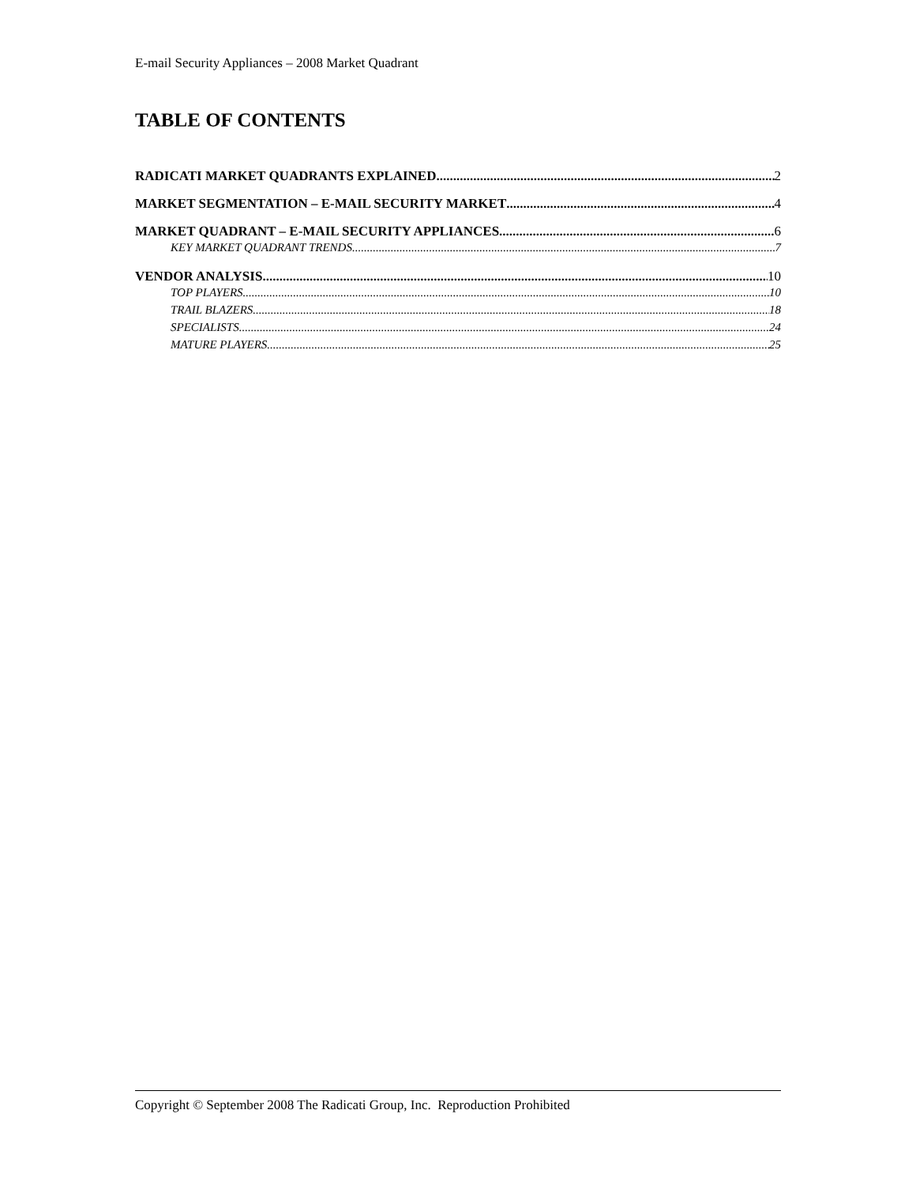E-mail Security Appliances – 2008 Market Quadrant
TABLE OF CONTENTS
RADICATI MARKET QUADRANTS EXPLAINED 2
MARKET SEGMENTATION – E-MAIL SECURITY MARKET 4
MARKET QUADRANT – E-MAIL SECURITY APPLIANCES 6
KEY MARKET QUADRANT TRENDS 7
VENDOR ANALYSIS 10
TOP PLAYERS 10
TRAIL BLAZERS 18
SPECIALISTS 24
MATURE PLAYERS 25
Copyright © September 2008 The Radicati Group, Inc. Reproduction Prohibited